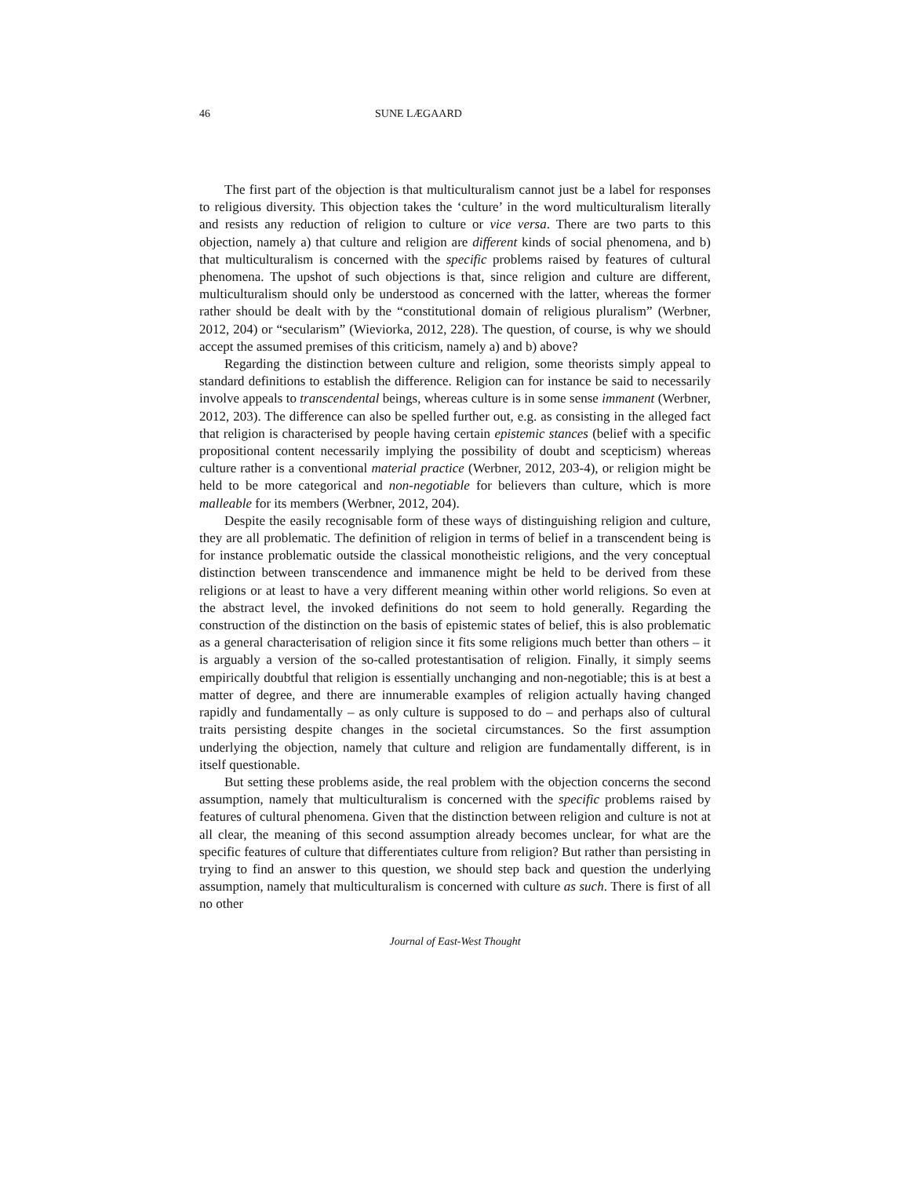46 SUNE LÆGAARD
The first part of the objection is that multiculturalism cannot just be a label for responses to religious diversity. This objection takes the ‘culture’ in the word multiculturalism literally and resists any reduction of religion to culture or vice versa. There are two parts to this objection, namely a) that culture and religion are different kinds of social phenomena, and b) that multiculturalism is concerned with the specific problems raised by features of cultural phenomena. The upshot of such objections is that, since religion and culture are different, multiculturalism should only be understood as concerned with the latter, whereas the former rather should be dealt with by the “constitutional domain of religious pluralism” (Werbner, 2012, 204) or “secularism” (Wieviorka, 2012, 228). The question, of course, is why we should accept the assumed premises of this criticism, namely a) and b) above?
Regarding the distinction between culture and religion, some theorists simply appeal to standard definitions to establish the difference. Religion can for instance be said to necessarily involve appeals to transcendental beings, whereas culture is in some sense immanent (Werbner, 2012, 203). The difference can also be spelled further out, e.g. as consisting in the alleged fact that religion is characterised by people having certain epistemic stances (belief with a specific propositional content necessarily implying the possibility of doubt and scepticism) whereas culture rather is a conventional material practice (Werbner, 2012, 203-4), or religion might be held to be more categorical and non-negotiable for believers than culture, which is more malleable for its members (Werbner, 2012, 204).
Despite the easily recognisable form of these ways of distinguishing religion and culture, they are all problematic. The definition of religion in terms of belief in a transcendent being is for instance problematic outside the classical monotheistic religions, and the very conceptual distinction between transcendence and immanence might be held to be derived from these religions or at least to have a very different meaning within other world religions. So even at the abstract level, the invoked definitions do not seem to hold generally. Regarding the construction of the distinction on the basis of epistemic states of belief, this is also problematic as a general characterisation of religion since it fits some religions much better than others – it is arguably a version of the so-called protestantisation of religion. Finally, it simply seems empirically doubtful that religion is essentially unchanging and non-negotiable; this is at best a matter of degree, and there are innumerable examples of religion actually having changed rapidly and fundamentally – as only culture is supposed to do – and perhaps also of cultural traits persisting despite changes in the societal circumstances. So the first assumption underlying the objection, namely that culture and religion are fundamentally different, is in itself questionable.
But setting these problems aside, the real problem with the objection concerns the second assumption, namely that multiculturalism is concerned with the specific problems raised by features of cultural phenomena. Given that the distinction between religion and culture is not at all clear, the meaning of this second assumption already becomes unclear, for what are the specific features of culture that differentiates culture from religion? But rather than persisting in trying to find an answer to this question, we should step back and question the underlying assumption, namely that multiculturalism is concerned with culture as such. There is first of all no other
Journal of East-West Thought